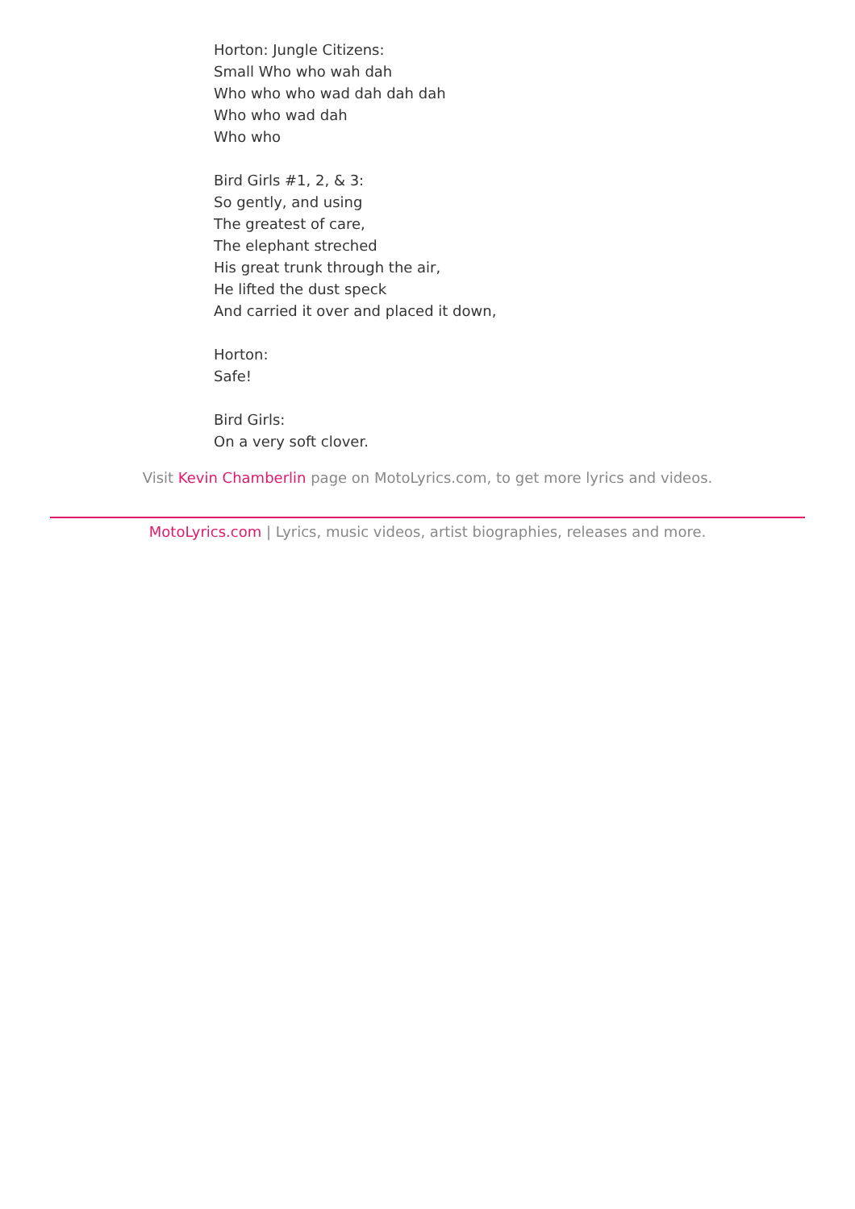Horton: Jungle Citizens:
Small Who who wah dah
Who who who wad dah dah dah
Who who wad dah
Who who
Bird Girls #1, 2, & 3:
So gently, and using
The greatest of care,
The elephant streched
His great trunk through the air,
He lifted the dust speck
And carried it over and placed it down,
Horton:
Safe!
Bird Girls:
On a very soft clover.
Visit Kevin Chamberlin page on MotoLyrics.com, to get more lyrics and videos.
MotoLyrics.com | Lyrics, music videos, artist biographies, releases and more.